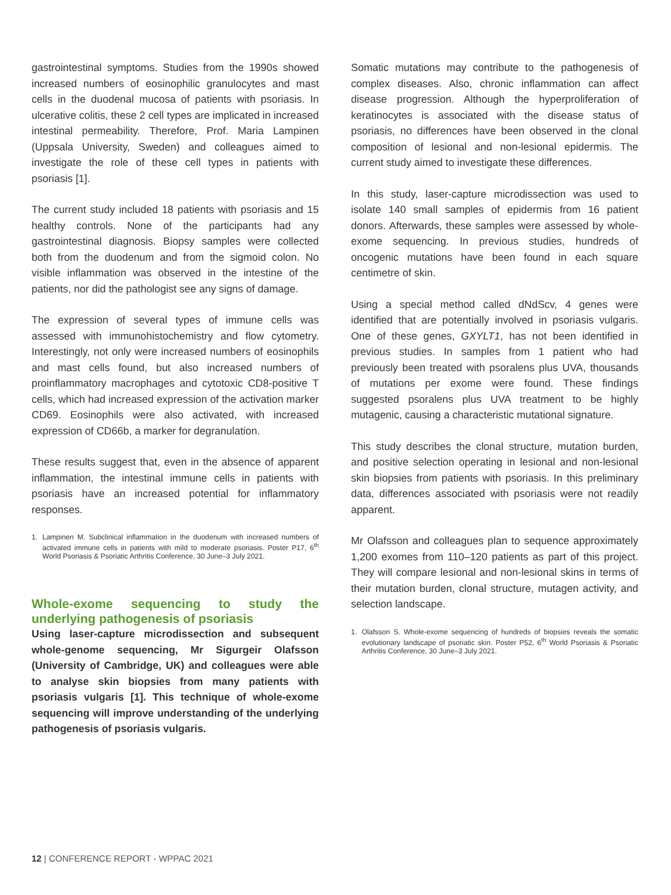gastrointestinal symptoms. Studies from the 1990s showed increased numbers of eosinophilic granulocytes and mast cells in the duodenal mucosa of patients with psoriasis. In ulcerative colitis, these 2 cell types are implicated in increased intestinal permeability. Therefore, Prof. Maria Lampinen (Uppsala University, Sweden) and colleagues aimed to investigate the role of these cell types in patients with psoriasis [1].
The current study included 18 patients with psoriasis and 15 healthy controls. None of the participants had any gastrointestinal diagnosis. Biopsy samples were collected both from the duodenum and from the sigmoid colon. No visible inflammation was observed in the intestine of the patients, nor did the pathologist see any signs of damage.
The expression of several types of immune cells was assessed with immunohistochemistry and flow cytometry. Interestingly, not only were increased numbers of eosinophils and mast cells found, but also increased numbers of proinflammatory macrophages and cytotoxic CD8-positive T cells, which had increased expression of the activation marker CD69. Eosinophils were also activated, with increased expression of CD66b, a marker for degranulation.
These results suggest that, even in the absence of apparent inflammation, the intestinal immune cells in patients with psoriasis have an increased potential for inflammatory responses.
1. Lampinen M. Subclinical inflammation in the duodenum with increased numbers of activated immune cells in patients with mild to moderate psoriasis. Poster P17, 6<sup>th</sup> World Psoriasis & Psoriatic Arthritis Conference, 30 June–3 July 2021.
Whole-exome sequencing to study the underlying pathogenesis of psoriasis
Using laser-capture microdissection and subsequent whole-genome sequencing, Mr Sigurgeir Olafsson (University of Cambridge, UK) and colleagues were able to analyse skin biopsies from many patients with psoriasis vulgaris [1]. This technique of whole-exome sequencing will improve understanding of the underlying pathogenesis of psoriasis vulgaris.
Somatic mutations may contribute to the pathogenesis of complex diseases. Also, chronic inflammation can affect disease progression. Although the hyperproliferation of keratinocytes is associated with the disease status of psoriasis, no differences have been observed in the clonal composition of lesional and non-lesional epidermis. The current study aimed to investigate these differences.
In this study, laser-capture microdissection was used to isolate 140 small samples of epidermis from 16 patient donors. Afterwards, these samples were assessed by whole-exome sequencing. In previous studies, hundreds of oncogenic mutations have been found in each square centimetre of skin.
Using a special method called dNdScv, 4 genes were identified that are potentially involved in psoriasis vulgaris. One of these genes, GXYLT1, has not been identified in previous studies. In samples from 1 patient who had previously been treated with psoralens plus UVA, thousands of mutations per exome were found. These findings suggested psoralens plus UVA treatment to be highly mutagenic, causing a characteristic mutational signature.
This study describes the clonal structure, mutation burden, and positive selection operating in lesional and non-lesional skin biopsies from patients with psoriasis. In this preliminary data, differences associated with psoriasis were not readily apparent.
Mr Olafsson and colleagues plan to sequence approximately 1,200 exomes from 110–120 patients as part of this project. They will compare lesional and non-lesional skins in terms of their mutation burden, clonal structure, mutagen activity, and selection landscape.
1. Olafsson S. Whole-exome sequencing of hundreds of biopsies reveals the somatic evolutionary landscape of psoriatic skin. Poster P52, 6<sup>th</sup> World Psoriasis & Psoriatic Arthritis Conference, 30 June–3 July 2021.
12 | CONFERENCE REPORT - WPPAC 2021